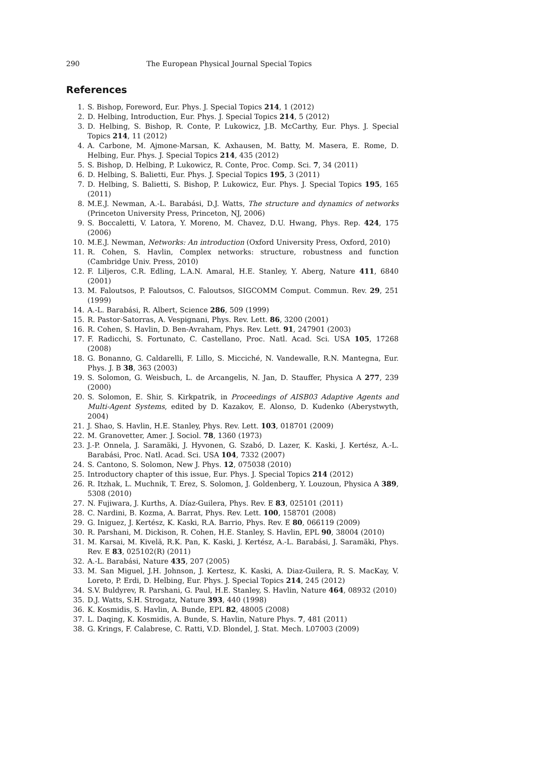290 The European Physical Journal Special Topics
References
1. S. Bishop, Foreword, Eur. Phys. J. Special Topics 214, 1 (2012)
2. D. Helbing, Introduction, Eur. Phys. J. Special Topics 214, 5 (2012)
3. D. Helbing, S. Bishop, R. Conte, P. Lukowicz, J.B. McCarthy, Eur. Phys. J. Special Topics 214, 11 (2012)
4. A. Carbone, M. Ajmone-Marsan, K. Axhausen, M. Batty, M. Masera, E. Rome, D. Helbing, Eur. Phys. J. Special Topics 214, 435 (2012)
5. S. Bishop, D. Helbing, P. Lukowicz, R. Conte, Proc. Comp. Sci. 7, 34 (2011)
6. D. Helbing, S. Balietti, Eur. Phys. J. Special Topics 195, 3 (2011)
7. D. Helbing, S. Balietti, S. Bishop, P. Lukowicz, Eur. Phys. J. Special Topics 195, 165 (2011)
8. M.E.J. Newman, A.-L. Barabási, D.J. Watts, The structure and dynamics of networks (Princeton University Press, Princeton, NJ, 2006)
9. S. Boccaletti, V. Latora, Y. Moreno, M. Chavez, D.U. Hwang, Phys. Rep. 424, 175 (2006)
10. M.E.J. Newman, Networks: An introduction (Oxford University Press, Oxford, 2010)
11. R. Cohen, S. Havlin, Complex networks: structure, robustness and function (Cambridge Univ. Press, 2010)
12. F. Liljeros, C.R. Edling, L.A.N. Amaral, H.E. Stanley, Y. Aberg, Nature 411, 6840 (2001)
13. M. Faloutsos, P. Faloutsos, C. Faloutsos, SIGCOMM Comput. Commun. Rev. 29, 251 (1999)
14. A.-L. Barabási, R. Albert, Science 286, 509 (1999)
15. R. Pastor-Satorras, A. Vespignani, Phys. Rev. Lett. 86, 3200 (2001)
16. R. Cohen, S. Havlin, D. Ben-Avraham, Phys. Rev. Lett. 91, 247901 (2003)
17. F. Radicchi, S. Fortunato, C. Castellano, Proc. Natl. Acad. Sci. USA 105, 17268 (2008)
18. G. Bonanno, G. Caldarelli, F. Lillo, S. Micciché, N. Vandewalle, R.N. Mantegna, Eur. Phys. J. B 38, 363 (2003)
19. S. Solomon, G. Weisbuch, L. de Arcangelis, N. Jan, D. Stauffer, Physica A 277, 239 (2000)
20. S. Solomon, E. Shir, S. Kirkpatrik, in Proceedings of AISB03 Adaptive Agents and Multi-Agent Systems, edited by D. Kazakov, E. Alonso, D. Kudenko (Aberystwyth, 2004)
21. J. Shao, S. Havlin, H.E. Stanley, Phys. Rev. Lett. 103, 018701 (2009)
22. M. Granovetter, Amer. J. Sociol. 78, 1360 (1973)
23. J.-P. Onnela, J. Saramäki, J. Hyvonen, G. Szabó, D. Lazer, K. Kaski, J. Kertész, A.-L. Barabási, Proc. Natl. Acad. Sci. USA 104, 7332 (2007)
24. S. Cantono, S. Solomon, New J. Phys. 12, 075038 (2010)
25. Introductory chapter of this issue, Eur. Phys. J. Special Topics 214 (2012)
26. R. Itzhak, L. Muchnik, T. Erez, S. Solomon, J. Goldenberg, Y. Louzoun, Physica A 389, 5308 (2010)
27. N. Fujiwara, J. Kurths, A. Díaz-Guilera, Phys. Rev. E 83, 025101 (2011)
28. C. Nardini, B. Kozma, A. Barrat, Phys. Rev. Lett. 100, 158701 (2008)
29. G. Iniguez, J. Kertész, K. Kaski, R.A. Barrio, Phys. Rev. E 80, 066119 (2009)
30. R. Parshani, M. Dickison, R. Cohen, H.E. Stanley, S. Havlin, EPL 90, 38004 (2010)
31. M. Karsai, M. Kivelä, R.K. Pan, K. Kaski, J. Kertész, A.-L. Barabási, J. Saramäki, Phys. Rev. E 83, 025102(R) (2011)
32. A.-L. Barabási, Nature 435, 207 (2005)
33. M. San Miguel, J.H. Johnson, J. Kertesz, K. Kaski, A. Diaz-Guilera, R. S. MacKay, V. Loreto, P. Erdi, D. Helbing, Eur. Phys. J. Special Topics 214, 245 (2012)
34. S.V. Buldyrev, R. Parshani, G. Paul, H.E. Stanley, S. Havlin, Nature 464, 08932 (2010)
35. D.J. Watts, S.H. Strogatz, Nature 393, 440 (1998)
36. K. Kosmidis, S. Havlin, A. Bunde, EPL 82, 48005 (2008)
37. L. Daqing, K. Kosmidis, A. Bunde, S. Havlin, Nature Phys. 7, 481 (2011)
38. G. Krings, F. Calabrese, C. Ratti, V.D. Blondel, J. Stat. Mech. L07003 (2009)